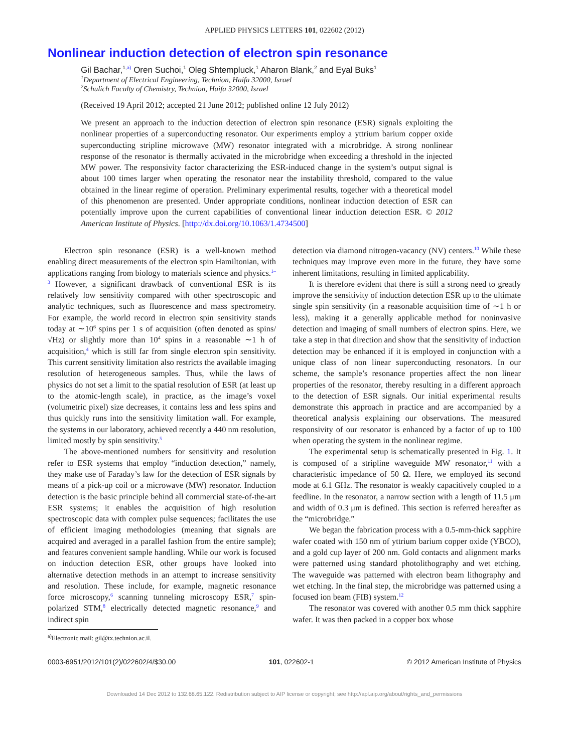APPLIED PHYSICS LETTERS 101, 022602 (2012)
Nonlinear induction detection of electron spin resonance
Gil Bachar,<sup>1,a)</sup> Oren Suchoi,<sup>1</sup> Oleg Shtempluck,<sup>1</sup> Aharon Blank,<sup>2</sup> and Eyal Buks<sup>1</sup>
<sup>1</sup> Department of Electrical Engineering, Technion, Haifa 32000, Israel
<sup>2</sup> Schulich Faculty of Chemistry, Technion, Haifa 32000, Israel
(Received 19 April 2012; accepted 21 June 2012; published online 12 July 2012)
We present an approach to the induction detection of electron spin resonance (ESR) signals exploiting the nonlinear properties of a superconducting resonator. Our experiments employ a yttrium barium copper oxide superconducting stripline microwave (MW) resonator integrated with a microbridge. A strong nonlinear response of the resonator is thermally activated in the microbridge when exceeding a threshold in the injected MW power. The responsivity factor characterizing the ESR-induced change in the system’s output signal is about 100 times larger when operating the resonator near the instability threshold, compared to the value obtained in the linear regime of operation. Preliminary experimental results, together with a theoretical model of this phenomenon are presented. Under appropriate conditions, nonlinear induction detection of ESR can potentially improve upon the current capabilities of conventional linear induction detection ESR. © 2012 American Institute of Physics. [http://dx.doi.org/10.1063/1.4734500]
Electron spin resonance (ESR) is a well-known method enabling direct measurements of the electron spin Hamiltonian, with applications ranging from biology to materials science and physics.<sup>1–3</sup> However, a significant drawback of conventional ESR is its relatively low sensitivity compared with other spectroscopic and analytic techniques, such as fluorescence and mass spectrometry. For example, the world record in electron spin sensitivity stands today at ∼10<sup>6</sup> spins per 1 s of acquisition (often denoted as spins/√Hz) or slightly more than 10<sup>4</sup> spins in a reasonable ∼1 h of acquisition,<sup>4</sup> which is still far from single electron spin sensitivity. This current sensitivity limitation also restricts the available imaging resolution of heterogeneous samples. Thus, while the laws of physics do not set a limit to the spatial resolution of ESR (at least up to the atomic-length scale), in practice, as the image’s voxel (volumetric pixel) size decreases, it contains less and less spins and thus quickly runs into the sensitivity limitation wall. For example, the systems in our laboratory, achieved recently a 440 nm resolution, limited mostly by spin sensitivity.<sup>5</sup>
The above-mentioned numbers for sensitivity and resolution refer to ESR systems that employ “induction detection,” namely, they make use of Faraday’s law for the detection of ESR signals by means of a pick-up coil or a microwave (MW) resonator. Induction detection is the basic principle behind all commercial state-of-the-art ESR systems; it enables the acquisition of high resolution spectroscopic data with complex pulse sequences; facilitates the use of efficient imaging methodologies (meaning that signals are acquired and averaged in a parallel fashion from the entire sample); and features convenient sample handling. While our work is focused on induction detection ESR, other groups have looked into alternative detection methods in an attempt to increase sensitivity and resolution. These include, for example, magnetic resonance force microscopy,<sup>6</sup> scanning tunneling microscopy ESR,<sup>7</sup> spin-polarized STM,<sup>8</sup> electrically detected magnetic resonance,<sup>9</sup> and indirect spin
<sup>a)</sup> Electronic mail: gil@tx.technion.ac.il.
detection via diamond nitrogen-vacancy (NV) centers.<sup>10</sup> While these techniques may improve even more in the future, they have some inherent limitations, resulting in limited applicability.
It is therefore evident that there is still a strong need to greatly improve the sensitivity of induction detection ESR up to the ultimate single spin sensitivity (in a reasonable acquisition time of ∼1 h or less), making it a generally applicable method for noninvasive detection and imaging of small numbers of electron spins. Here, we take a step in that direction and show that the sensitivity of induction detection may be enhanced if it is employed in conjunction with a unique class of non linear superconducting resonators. In our scheme, the sample’s resonance properties affect the non linear properties of the resonator, thereby resulting in a different approach to the detection of ESR signals. Our initial experimental results demonstrate this approach in practice and are accompanied by a theoretical analysis explaining our observations. The measured responsivity of our resonator is enhanced by a factor of up to 100 when operating the system in the nonlinear regime.
The experimental setup is schematically presented in Fig. 1. It is composed of a stripline waveguide MW resonator,<sup>11</sup> with a characteristic impedance of 50 Ω. Here, we employed its second mode at 6.1 GHz. The resonator is weakly capacitively coupled to a feedline. In the resonator, a narrow section with a length of 11.5 μm and width of 0.3 μm is defined. This section is referred hereafter as the “microbridge.”
We began the fabrication process with a 0.5-mm-thick sapphire wafer coated with 150 nm of yttrium barium copper oxide (YBCO), and a gold cup layer of 200 nm. Gold contacts and alignment marks were patterned using standard photolithography and wet etching. The waveguide was patterned with electron beam lithography and wet etching. In the final step, the microbridge was patterned using a focused ion beam (FIB) system.<sup>12</sup>
The resonator was covered with another 0.5 mm thick sapphire wafer. It was then packed in a copper box whose
0003-6951/2012/101(2)/022602/4/$30.00 101, 022602-1 © 2012 American Institute of Physics
Downloaded 14 Dec 2012 to 132.68.65.122. Redistribution subject to AIP license or copyright; see http://apl.aip.org/about/rights_and_permissions